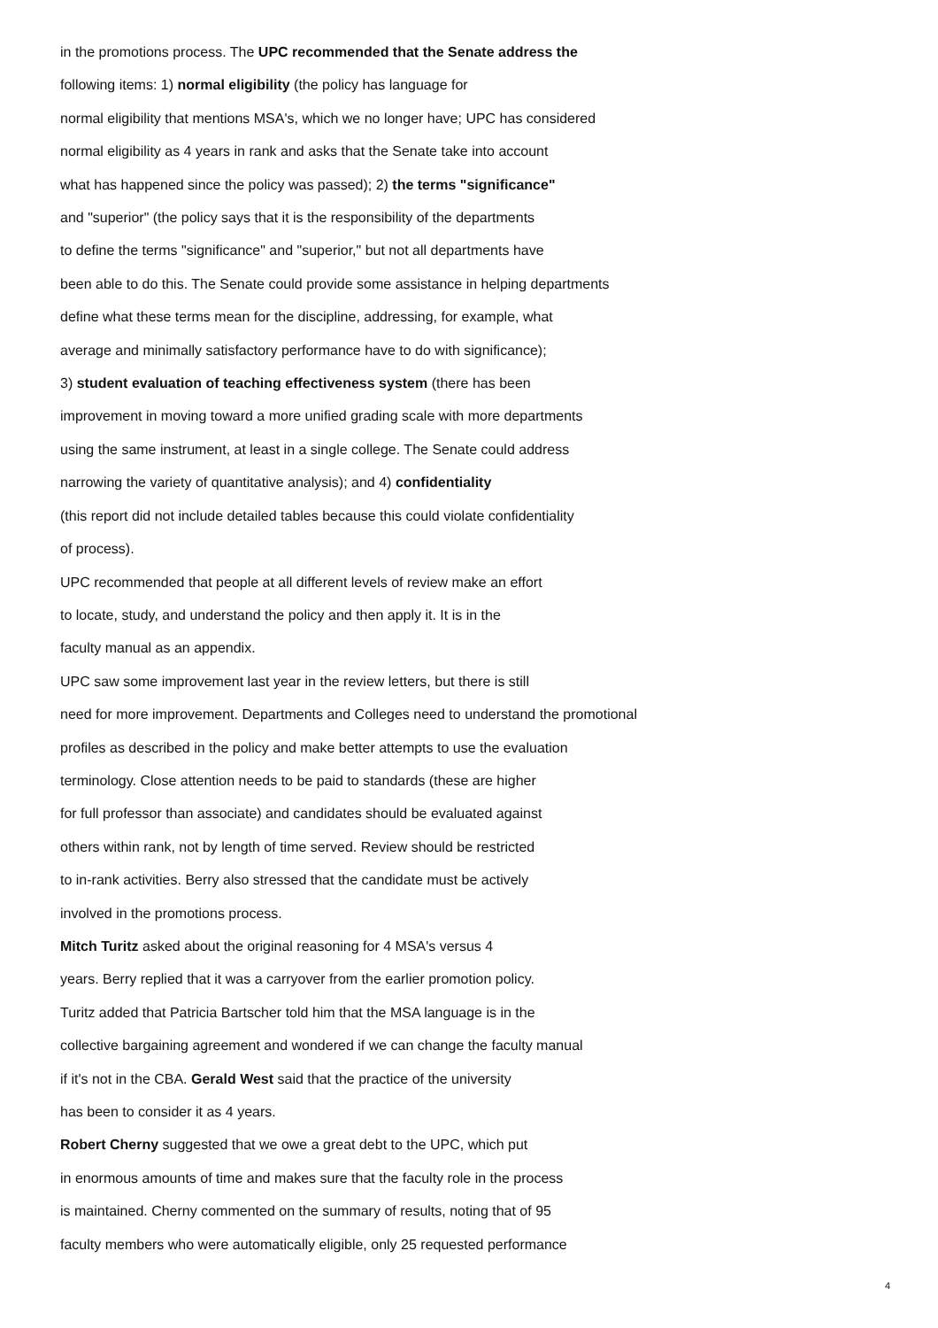in the promotions process. The UPC recommended that the Senate address the
following items: 1) normal eligibility (the policy has language for
normal eligibility that mentions MSA's, which we no longer have; UPC has considered
normal eligibility as 4 years in rank and asks that the Senate take into account
what has happened since the policy was passed); 2) the terms "significance"
and "superior" (the policy says that it is the responsibility of the departments
to define the terms "significance" and "superior," but not all departments have
been able to do this. The Senate could provide some assistance in helping departments
define what these terms mean for the discipline, addressing, for example, what
average and minimally satisfactory performance have to do with significance);
3) student evaluation of teaching effectiveness system (there has been
improvement in moving toward a more unified grading scale with more departments
using the same instrument, at least in a single college. The Senate could address
narrowing the variety of quantitative analysis); and 4) confidentiality
(this report did not include detailed tables because this could violate confidentiality
of process).
UPC recommended that people at all different levels of review make an effort
to locate, study, and understand the policy and then apply it. It is in the
faculty manual as an appendix.
UPC saw some improvement last year in the review letters, but there is still
need for more improvement. Departments and Colleges need to understand the promotional
profiles as described in the policy and make better attempts to use the evaluation
terminology. Close attention needs to be paid to standards (these are higher
for full professor than associate) and candidates should be evaluated against
others within rank, not by length of time served. Review should be restricted
to in-rank activities. Berry also stressed that the candidate must be actively
involved in the promotions process.
Mitch Turitz asked about the original reasoning for 4 MSA's versus 4
years. Berry replied that it was a carryover from the earlier promotion policy.
Turitz added that Patricia Bartscher told him that the MSA language is in the
collective bargaining agreement and wondered if we can change the faculty manual
if it's not in the CBA. Gerald West said that the practice of the university
has been to consider it as 4 years.
Robert Cherny suggested that we owe a great debt to the UPC, which put
in enormous amounts of time and makes sure that the faculty role in the process
is maintained. Cherny commented on the summary of results, noting that of 95
faculty members who were automatically eligible, only 25 requested performance
4